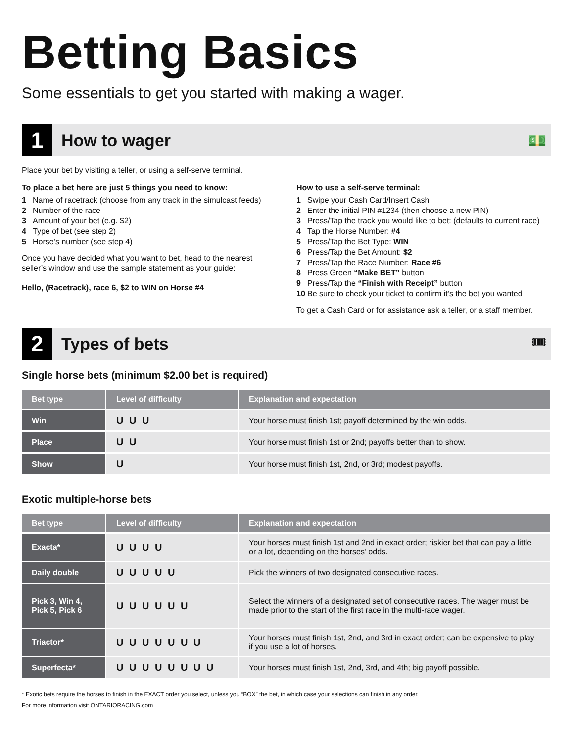Betting Basics
Some essentials to get you started with making a wager.
1
How to wager 💵
Place your bet by visiting a teller, or using a self-serve terminal.
To place a bet here are just 5 things you need to know:
1 Name of racetrack (choose from any track in the simulcast feeds)
2 Number of the race
3 Amount of your bet (e.g. $2)
4 Type of bet (see step 2)
5 Horse’s number (see step 4)
Once you have decided what you want to bet, head to the nearest seller’s window and use the sample statement as your guide:
Hello, (Racetrack), race 6, $2 to WIN on Horse #4
How to use a self-serve terminal:
1 Swipe your Cash Card/Insert Cash
2 Enter the initial PIN #1234 (then choose a new PIN)
3 Press/Tap the track you would like to bet: (defaults to current race)
4 Tap the Horse Number: #4
5 Press/Tap the Bet Type: WIN
6 Press/Tap the Bet Amount: $2
7 Press/Tap the Race Number: Race #6
8 Press Green “Make BET” button
9 Press/Tap the “Finish with Receipt” button
10 Be sure to check your ticket to confirm it’s the bet you wanted
To get a Cash Card or for assistance ask a teller, or a staff member.
2
Types of bets 🎟
Single horse bets (minimum $2.00 bet is required)
| Bet type | Level of difficulty | Explanation and expectation |
| --- | --- | --- |
| Win | U U U | Your horse must finish 1st; payoff determined by the win odds. |
| Place | U U | Your horse must finish 1st or 2nd; payoffs better than to show. |
| Show | U | Your horse must finish 1st, 2nd, or 3rd; modest payoffs. |
Exotic multiple-horse bets
| Bet type | Level of difficulty | Explanation and expectation |
| --- | --- | --- |
| Exacta* | U U U U | Your horses must finish 1st and 2nd in exact order; riskier bet that can pay a little or a lot, depending on the horses’ odds. |
| Daily double | U U U U U | Pick the winners of two designated consecutive races. |
| Pick 3, Win 4, Pick 5, Pick 6 | U U U U U U | Select the winners of a designated set of consecutive races. The wager must be made prior to the start of the first race in the multi-race wager. |
| Triactor* | U U U U U U U | Your horses must finish 1st, 2nd, and 3rd in exact order; can be expensive to play if you use a lot of horses. |
| Superfecta* | U U U U U U U U | Your horses must finish 1st, 2nd, 3rd, and 4th; big payoff possible. |
* Exotic bets require the horses to finish in the EXACT order you select, unless you “BOX” the bet, in which case your selections can finish in any order.
For more information visit ONTARIORACING.com